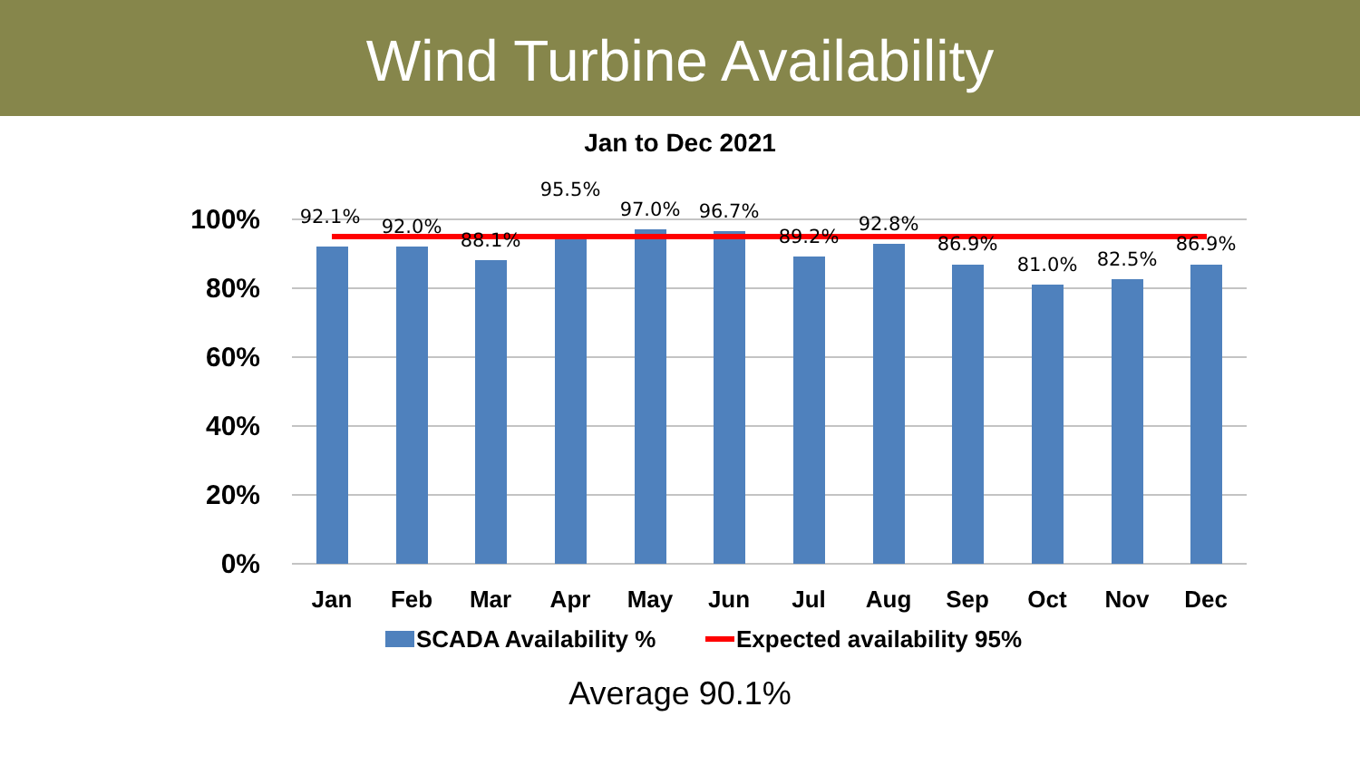Wind Turbine Availability
Jan to Dec 2021
100%
80%
60%
40%
20%
0%
92.1%
92.0%
88.1%
95.5%
97.0%
96.7%
89.2%
92.8%
86.9%
81.0%
82.5%
86.9%
Jan
Feb
Mar
Apr
May
Jun
Jul
Aug
Sep
Oct
Nov
Dec
SCADA Availability %
Expected availability 95%
Average 90.1%